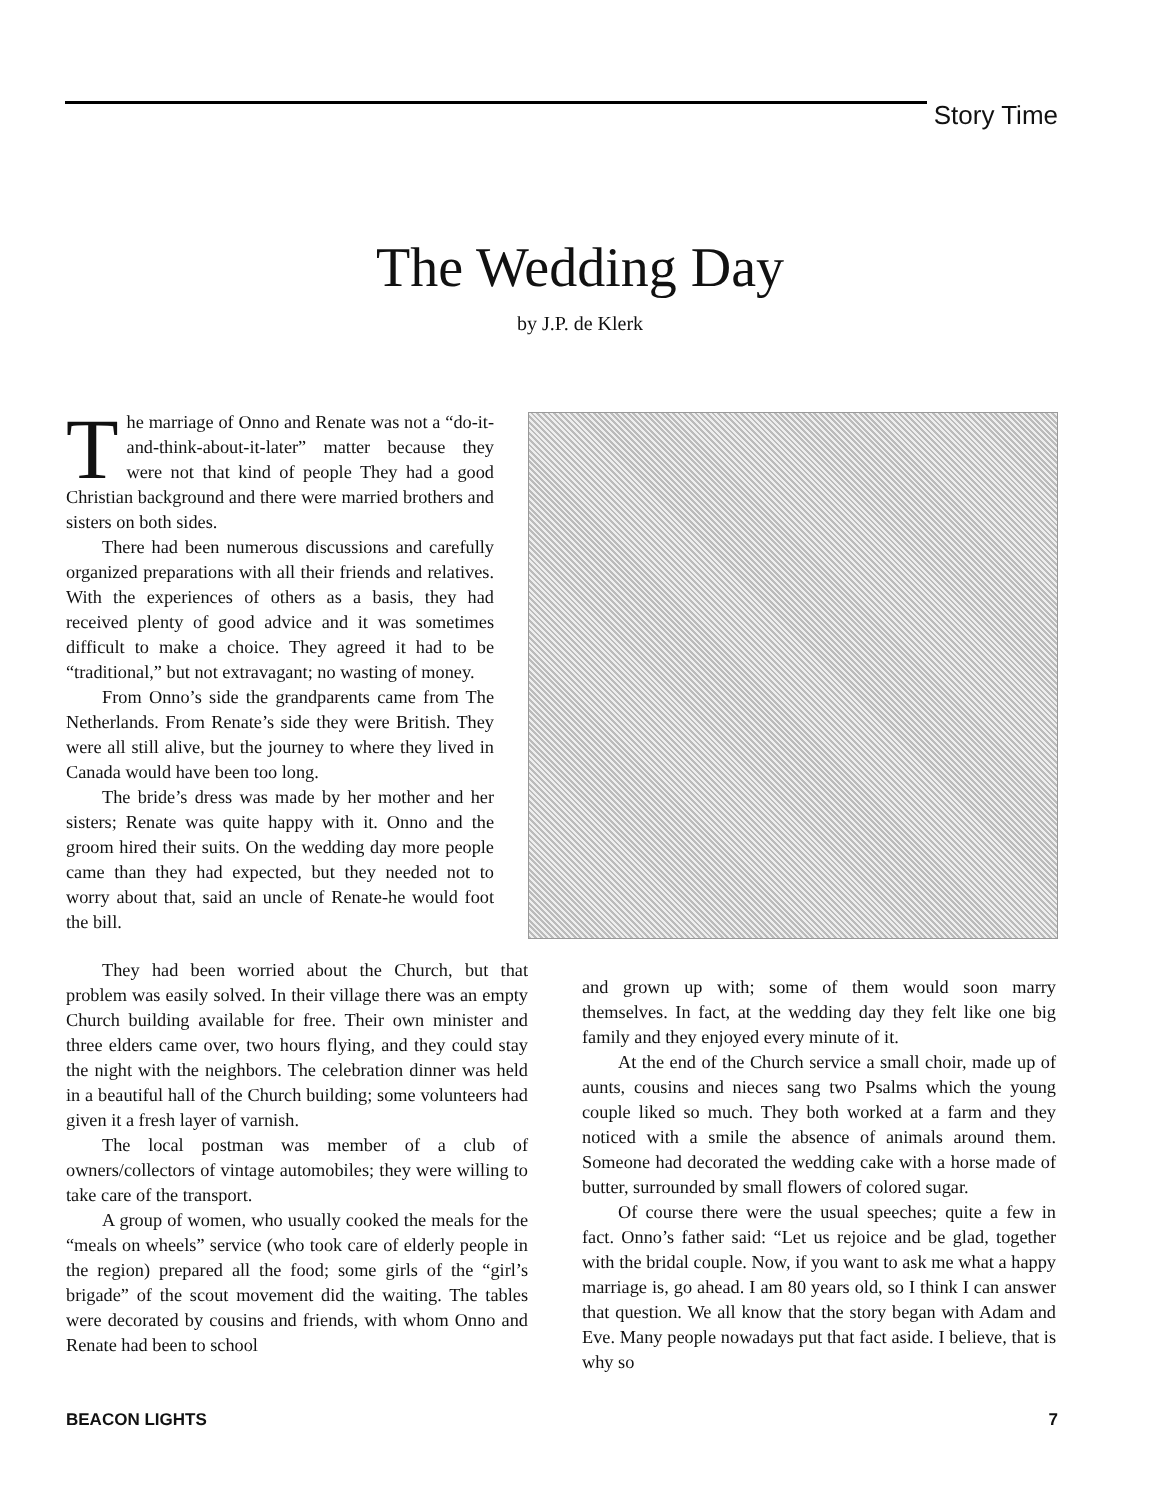Story Time
The Wedding Day
by J.P. de Klerk
The marriage of Onno and Renate was not a “do-it-and-think-about-it-later” matter because they were not that kind of people They had a good Christian background and there were married brothers and sisters on both sides.
There had been numerous discussions and carefully organized preparations with all their friends and relatives. With the experiences of others as a basis, they had received plenty of good advice and it was sometimes difficult to make a choice. They agreed it had to be “traditional,” but not extravagant; no wasting of money.
From Onno’s side the grandparents came from The Netherlands. From Renate’s side they were British. They were all still alive, but the journey to where they lived in Canada would have been too long.
The bride’s dress was made by her mother and her sisters; Renate was quite happy with it. Onno and the groom hired their suits. On the wedding day more people came than they had expected, but they needed not to worry about that, said an uncle of Renate-he would foot the bill.
They had been worried about the Church, but that problem was easily solved. In their village there was an empty Church building available for free. Their own minister and three elders came over, two hours flying, and they could stay the night with the neighbors. The celebration dinner was held in a beautiful hall of the Church building; some volunteers had given it a fresh layer of varnish.
The local postman was member of a club of owners/collectors of vintage automobiles; they were willing to take care of the transport.
A group of women, who usually cooked the meals for the “meals on wheels” service (who took care of elderly people in the region) prepared all the food; some girls of the “girl’s brigade” of the scout movement did the waiting. The tables were decorated by cousins and friends, with whom Onno and Renate had been to school
and grown up with; some of them would soon marry themselves. In fact, at the wedding day they felt like one big family and they enjoyed every minute of it.
At the end of the Church service a small choir, made up of aunts, cousins and nieces sang two Psalms which the young couple liked so much. They both worked at a farm and they noticed with a smile the absence of animals around them. Someone had decorated the wedding cake with a horse made of butter, surrounded by small flowers of colored sugar.
Of course there were the usual speeches; quite a few in fact. Onno’s father said: “Let us rejoice and be glad, together with the bridal couple. Now, if you want to ask me what a happy marriage is, go ahead. I am 80 years old, so I think I can answer that question. We all know that the story began with Adam and Eve. Many people nowadays put that fact aside. I believe, that is why so
BEACON LIGHTS 7